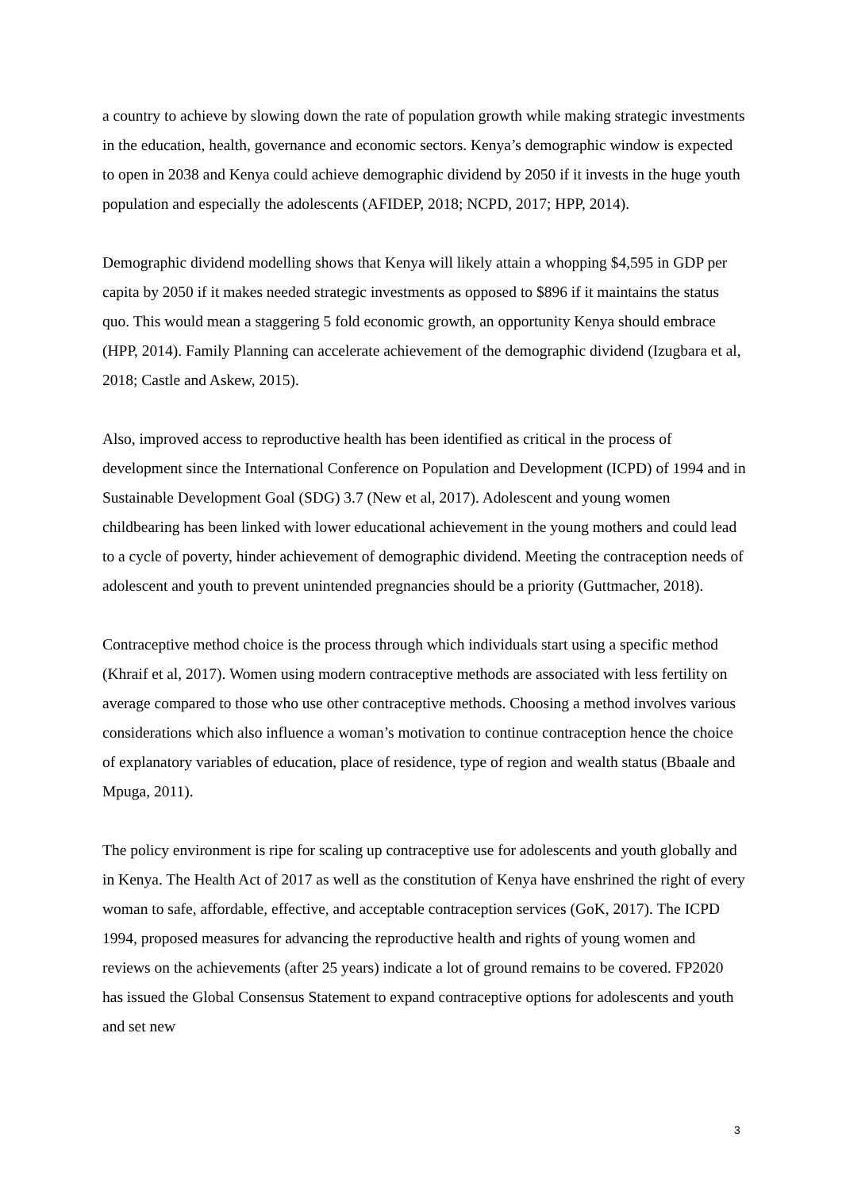a country to achieve by slowing down the rate of population growth while making strategic investments in the education, health, governance and economic sectors. Kenya’s demographic window is expected to open in 2038 and Kenya could achieve demographic dividend by 2050 if it invests in the huge youth population and especially the adolescents (AFIDEP, 2018; NCPD, 2017; HPP, 2014).
Demographic dividend modelling shows that Kenya will likely attain a whopping $4,595 in GDP per capita by 2050 if it makes needed strategic investments as opposed to $896 if it maintains the status quo. This would mean a staggering 5 fold economic growth, an opportunity Kenya should embrace (HPP, 2014). Family Planning can accelerate achievement of the demographic dividend (Izugbara et al, 2018; Castle and Askew, 2015).
Also, improved access to reproductive health has been identified as critical in the process of development since the International Conference on Population and Development (ICPD) of 1994 and in Sustainable Development Goal (SDG) 3.7 (New et al, 2017). Adolescent and young women childbearing has been linked with lower educational achievement in the young mothers and could lead to a cycle of poverty, hinder achievement of demographic dividend. Meeting the contraception needs of adolescent and youth to prevent unintended pregnancies should be a priority (Guttmacher, 2018).
Contraceptive method choice is the process through which individuals start using a specific method (Khraif et al, 2017). Women using modern contraceptive methods are associated with less fertility on average compared to those who use other contraceptive methods. Choosing a method involves various considerations which also influence a woman’s motivation to continue contraception hence the choice of explanatory variables of education, place of residence, type of region and wealth status (Bbaale and Mpuga, 2011).
The policy environment is ripe for scaling up contraceptive use for adolescents and youth globally and in Kenya. The Health Act of 2017 as well as the constitution of Kenya have enshrined the right of every woman to safe, affordable, effective, and acceptable contraception services (GoK, 2017). The ICPD 1994, proposed measures for advancing the reproductive health and rights of young women and reviews on the achievements (after 25 years) indicate a lot of ground remains to be covered. FP2020 has issued the Global Consensus Statement to expand contraceptive options for adolescents and youth and set new
3